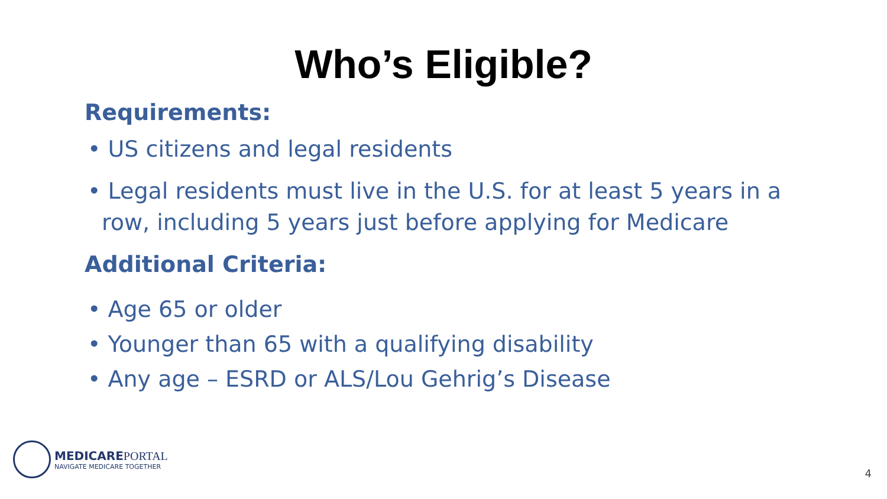Who’s Eligible?
Requirements:
• US citizens and legal residents
• Legal residents must live in the U.S. for at least 5 years in a row, including 5 years just before applying for Medicare
Additional Criteria:
• Age 65 or older
• Younger than 65 with a qualifying disability
• Any age – ESRD or ALS/Lou Gehrig’s Disease
MEDICAREPORTAL
NAVIGATE MEDICARE TOGETHER
4